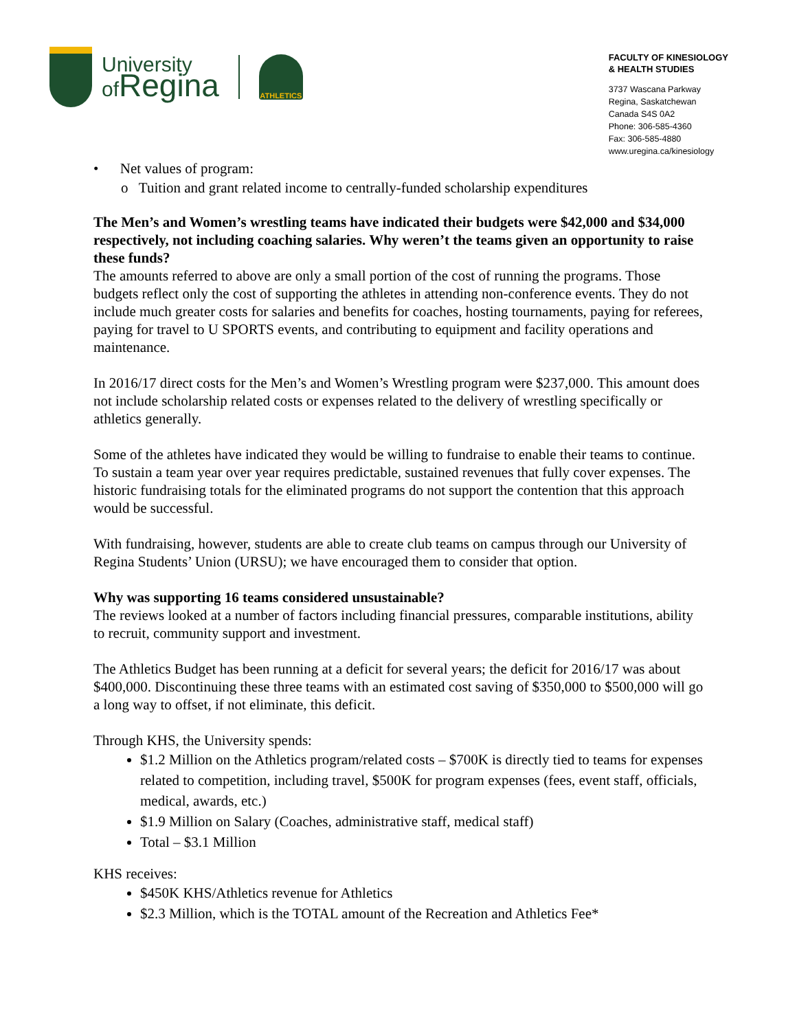University
ofRegina
ATHLETICS
FACULTY OF KINESIOLOGY
& HEALTH STUDIES
3737 Wascana Parkway
Regina, Saskatchewan
Canada S4S 0A2
Phone: 306-585-4360
Fax: 306-585-4880
www.uregina.ca/kinesiology
• Net values of program:
o Tuition and grant related income to centrally-funded scholarship expenditures
The Men’s and Women’s wrestling teams have indicated their budgets were $42,000 and $34,000 respectively, not including coaching salaries. Why weren’t the teams given an opportunity to raise these funds?
The amounts referred to above are only a small portion of the cost of running the programs. Those budgets reflect only the cost of supporting the athletes in attending non-conference events. They do not include much greater costs for salaries and benefits for coaches, hosting tournaments, paying for referees, paying for travel to U SPORTS events, and contributing to equipment and facility operations and maintenance.
In 2016/17 direct costs for the Men’s and Women’s Wrestling program were $237,000. This amount does not include scholarship related costs or expenses related to the delivery of wrestling specifically or athletics generally.
Some of the athletes have indicated they would be willing to fundraise to enable their teams to continue. To sustain a team year over year requires predictable, sustained revenues that fully cover expenses. The historic fundraising totals for the eliminated programs do not support the contention that this approach would be successful.
With fundraising, however, students are able to create club teams on campus through our University of Regina Students’ Union (URSU); we have encouraged them to consider that option.
Why was supporting 16 teams considered unsustainable?
The reviews looked at a number of factors including financial pressures, comparable institutions, ability to recruit, community support and investment.
The Athletics Budget has been running at a deficit for several years; the deficit for 2016/17 was about $400,000. Discontinuing these three teams with an estimated cost saving of $350,000 to $500,000 will go a long way to offset, if not eliminate, this deficit.
Through KHS, the University spends:
$1.2 Million on the Athletics program/related costs – $700K is directly tied to teams for expenses related to competition, including travel, $500K for program expenses (fees, event staff, officials, medical, awards, etc.)
$1.9 Million on Salary (Coaches, administrative staff, medical staff)
Total – $3.1 Million
KHS receives:
$450K KHS/Athletics revenue for Athletics
$2.3 Million, which is the TOTAL amount of the Recreation and Athletics Fee*